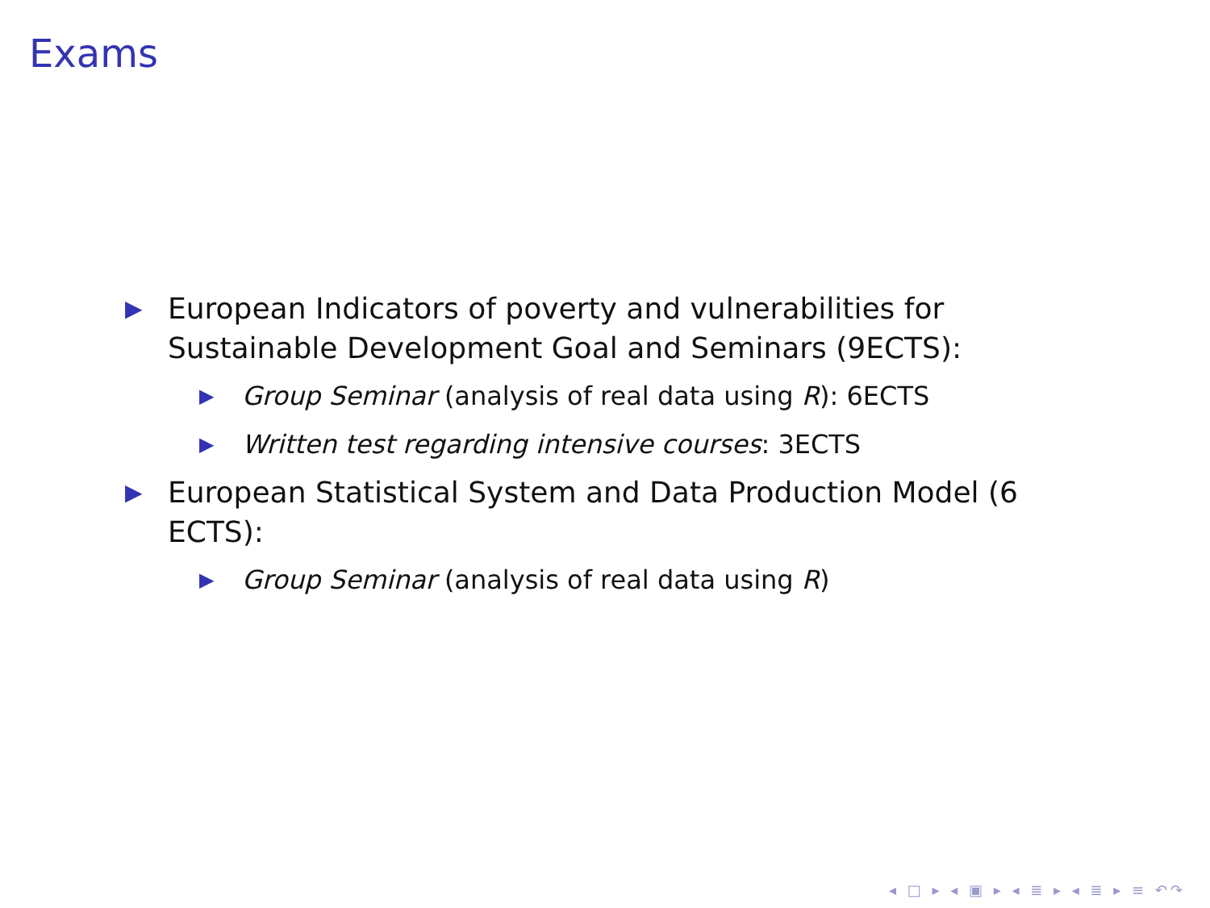Exams
▶ European Indicators of poverty and vulnerabilities for Sustainable Development Goal and Seminars (9ECTS):
▶ Group Seminar (analysis of real data using R): 6ECTS
▶ Written test regarding intensive courses: 3ECTS
▶ European Statistical System and Data Production Model (6 ECTS):
▶ Group Seminar (analysis of real data using R)
◂ □ ▸ ◂ ▣ ▸ ◂ ≣ ▸ ◂ ≣ ▸ ≡ ↶↷